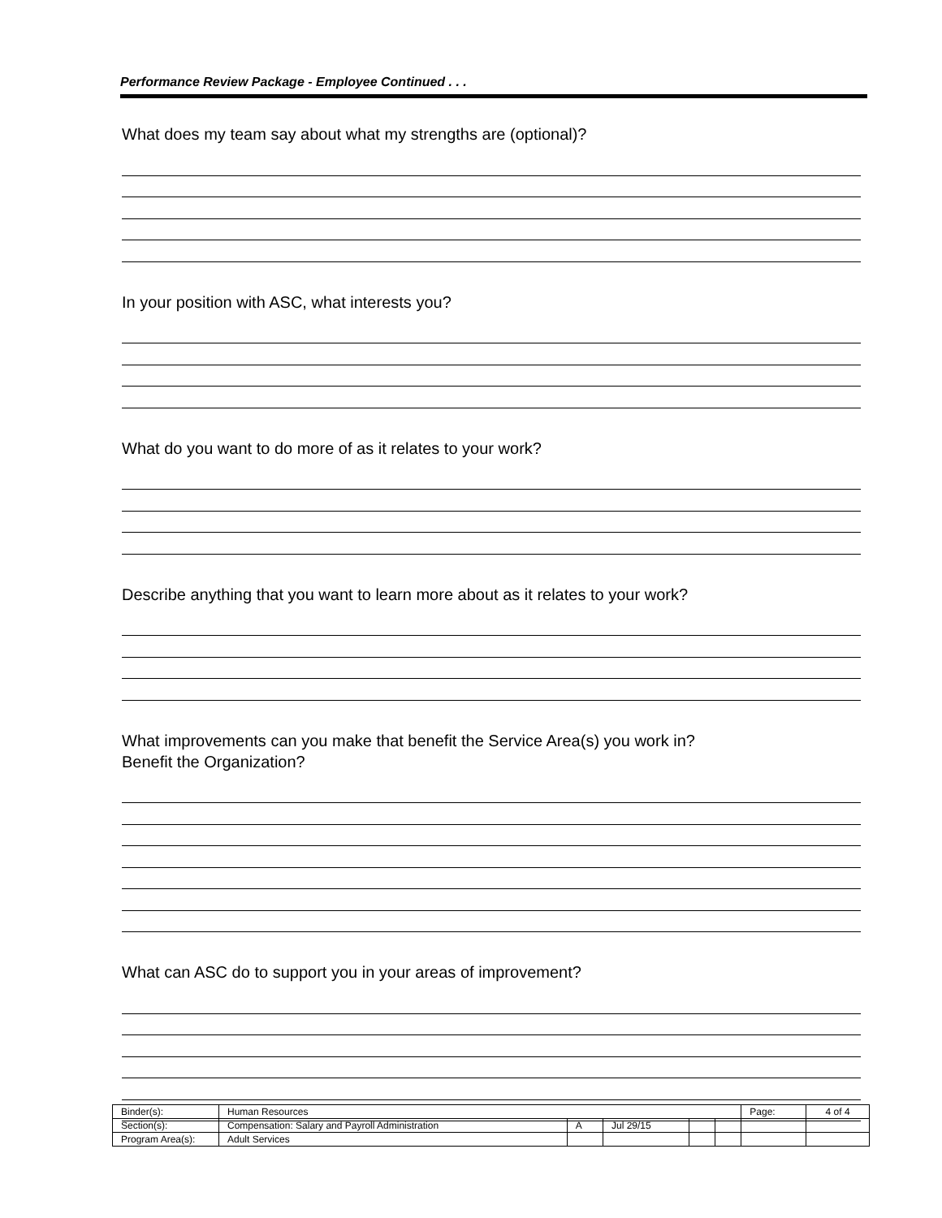Performance Review Package - Employee Continued . . .
What does my team say about what my strengths are (optional)?
In your position with ASC, what interests you?
What do you want to do more of as it relates to your work?
Describe anything that you want to learn more about as it relates to your work?
What improvements can you make that benefit the Service Area(s) you work in?
Benefit the Organization?
What can ASC do to support you in your areas of improvement?
| Binder(s): | Human Resources | | | | | Page: | 4 of 4 |
| Section(s): | Compensation: Salary and Payroll Administration | A | Jul 29/15 | | | | |
| Program Area(s): | Adult Services | | | | | | |